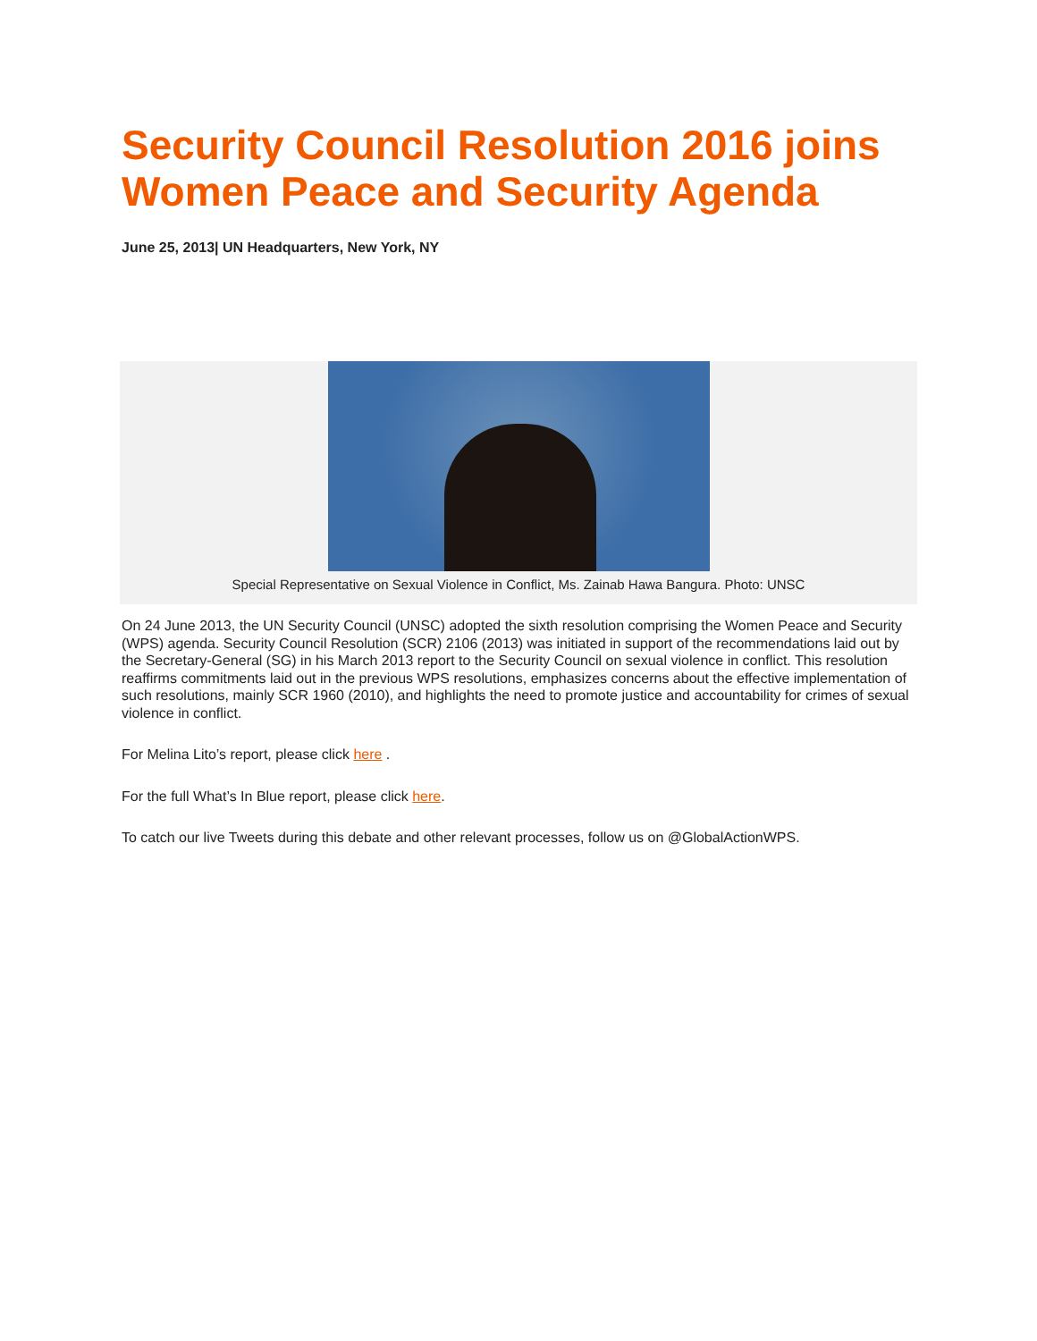Security Council Resolution 2016 joins Women Peace and Security Agenda
June 25, 2013| UN Headquarters, New York, NY
Special Representative on Sexual Violence in Conflict, Ms. Zainab Hawa Bangura. Photo: UNSC
On 24 June 2013, the UN Security Council (UNSC) adopted the sixth resolution comprising the Women Peace and Security (WPS) agenda. Security Council Resolution (SCR) 2106 (2013) was initiated in support of the recommendations laid out by the Secretary-General (SG) in his March 2013 report to the Security Council on sexual violence in conflict. This resolution reaffirms commitments laid out in the previous WPS resolutions, emphasizes concerns about the effective implementation of such resolutions, mainly SCR 1960 (2010), and highlights the need to promote justice and accountability for crimes of sexual violence in conflict.
For Melina Lito’s report, please click here .
For the full What’s In Blue report, please click here.
To catch our live Tweets during this debate and other relevant processes, follow us on @GlobalActionWPS.